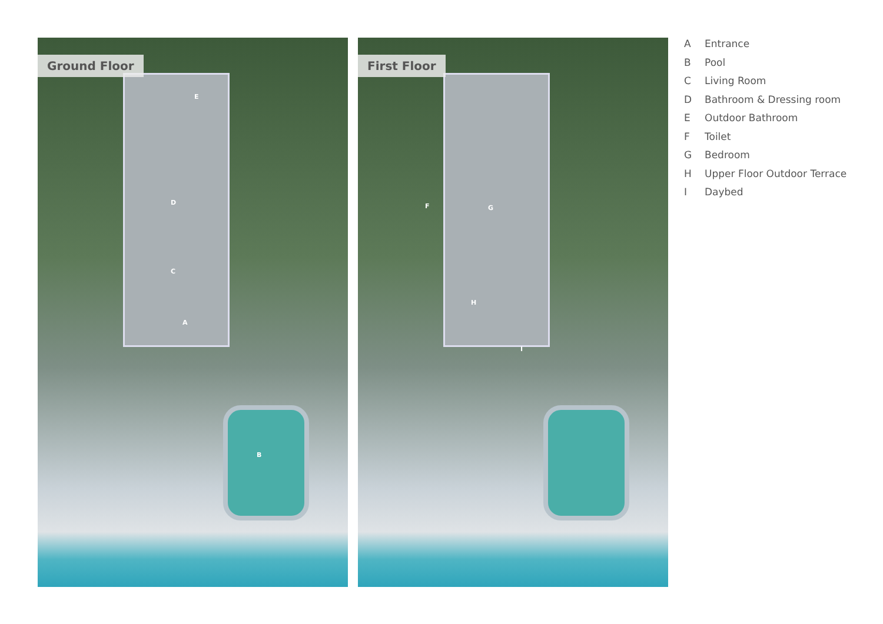Ground Floor
E
D
C
A
B
First Floor
F G
H
I
A Entrance
B Pool
C Living Room
D Bathroom & Dressing room
E Outdoor Bathroom
F Toilet
G Bedroom
H Upper Floor Outdoor Terrace
I Daybed